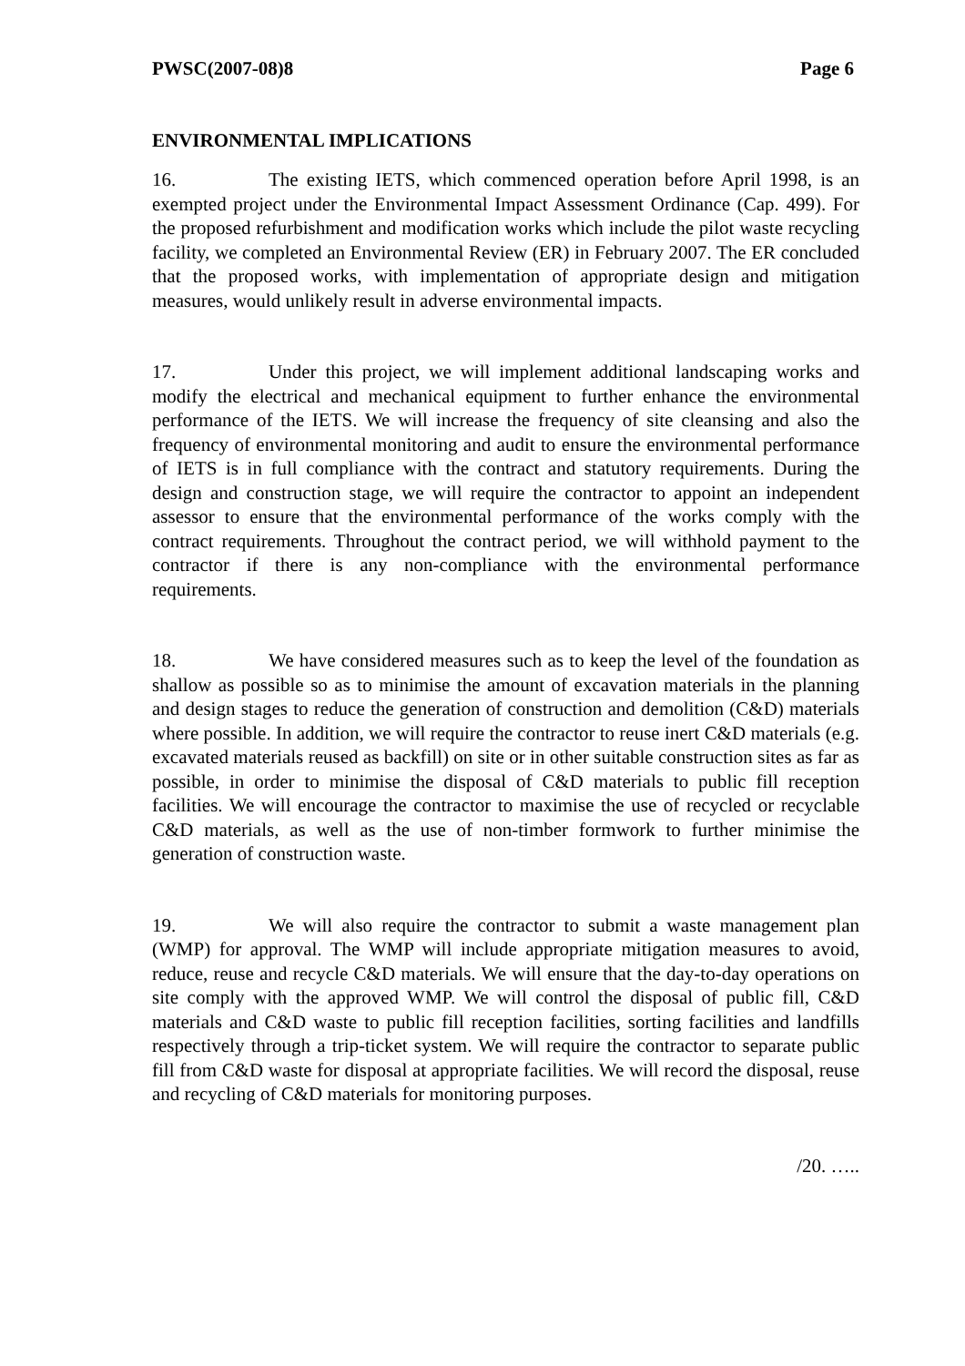PWSC(2007-08)8 Page 6
ENVIRONMENTAL IMPLICATIONS
16. The existing IETS, which commenced operation before April 1998, is an exempted project under the Environmental Impact Assessment Ordinance (Cap. 499). For the proposed refurbishment and modification works which include the pilot waste recycling facility, we completed an Environmental Review (ER) in February 2007. The ER concluded that the proposed works, with implementation of appropriate design and mitigation measures, would unlikely result in adverse environmental impacts.
17. Under this project, we will implement additional landscaping works and modify the electrical and mechanical equipment to further enhance the environmental performance of the IETS. We will increase the frequency of site cleansing and also the frequency of environmental monitoring and audit to ensure the environmental performance of IETS is in full compliance with the contract and statutory requirements. During the design and construction stage, we will require the contractor to appoint an independent assessor to ensure that the environmental performance of the works comply with the contract requirements. Throughout the contract period, we will withhold payment to the contractor if there is any non-compliance with the environmental performance requirements.
18. We have considered measures such as to keep the level of the foundation as shallow as possible so as to minimise the amount of excavation materials in the planning and design stages to reduce the generation of construction and demolition (C&D) materials where possible. In addition, we will require the contractor to reuse inert C&D materials (e.g. excavated materials reused as backfill) on site or in other suitable construction sites as far as possible, in order to minimise the disposal of C&D materials to public fill reception facilities. We will encourage the contractor to maximise the use of recycled or recyclable C&D materials, as well as the use of non-timber formwork to further minimise the generation of construction waste.
19. We will also require the contractor to submit a waste management plan (WMP) for approval. The WMP will include appropriate mitigation measures to avoid, reduce, reuse and recycle C&D materials. We will ensure that the day-to-day operations on site comply with the approved WMP. We will control the disposal of public fill, C&D materials and C&D waste to public fill reception facilities, sorting facilities and landfills respectively through a trip-ticket system. We will require the contractor to separate public fill from C&D waste for disposal at appropriate facilities. We will record the disposal, reuse and recycling of C&D materials for monitoring purposes.
/20. …..